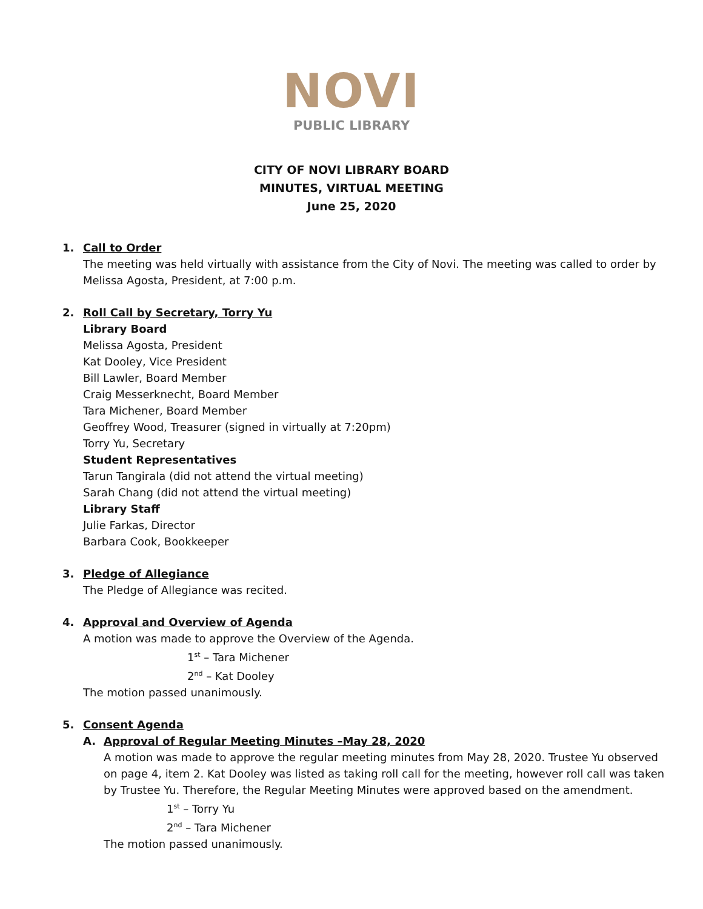NOVI
PUBLIC LIBRARY
CITY OF NOVI LIBRARY BOARD
MINUTES, VIRTUAL MEETING
June 25, 2020
1. Call to Order
The meeting was held virtually with assistance from the City of Novi. The meeting was called to order by Melissa Agosta, President, at 7:00 p.m.
2. Roll Call by Secretary, Torry Yu
Library Board
Melissa Agosta, President
Kat Dooley, Vice President
Bill Lawler, Board Member
Craig Messerknecht, Board Member
Tara Michener, Board Member
Geoffrey Wood, Treasurer (signed in virtually at 7:20pm)
Torry Yu, Secretary
Student Representatives
Tarun Tangirala (did not attend the virtual meeting)
Sarah Chang (did not attend the virtual meeting)
Library Staff
Julie Farkas, Director
Barbara Cook, Bookkeeper
3. Pledge of Allegiance
The Pledge of Allegiance was recited.
4. Approval and Overview of Agenda
A motion was made to approve the Overview of the Agenda.
1<sup>st</sup> – Tara Michener
2<sup>nd</sup> – Kat Dooley
The motion passed unanimously.
5. Consent Agenda
A. Approval of Regular Meeting Minutes –May 28, 2020
A motion was made to approve the regular meeting minutes from May 28, 2020. Trustee Yu observed on page 4, item 2. Kat Dooley was listed as taking roll call for the meeting, however roll call was taken by Trustee Yu. Therefore, the Regular Meeting Minutes were approved based on the amendment.
1<sup>st</sup> – Torry Yu
2<sup>nd</sup> – Tara Michener
The motion passed unanimously.